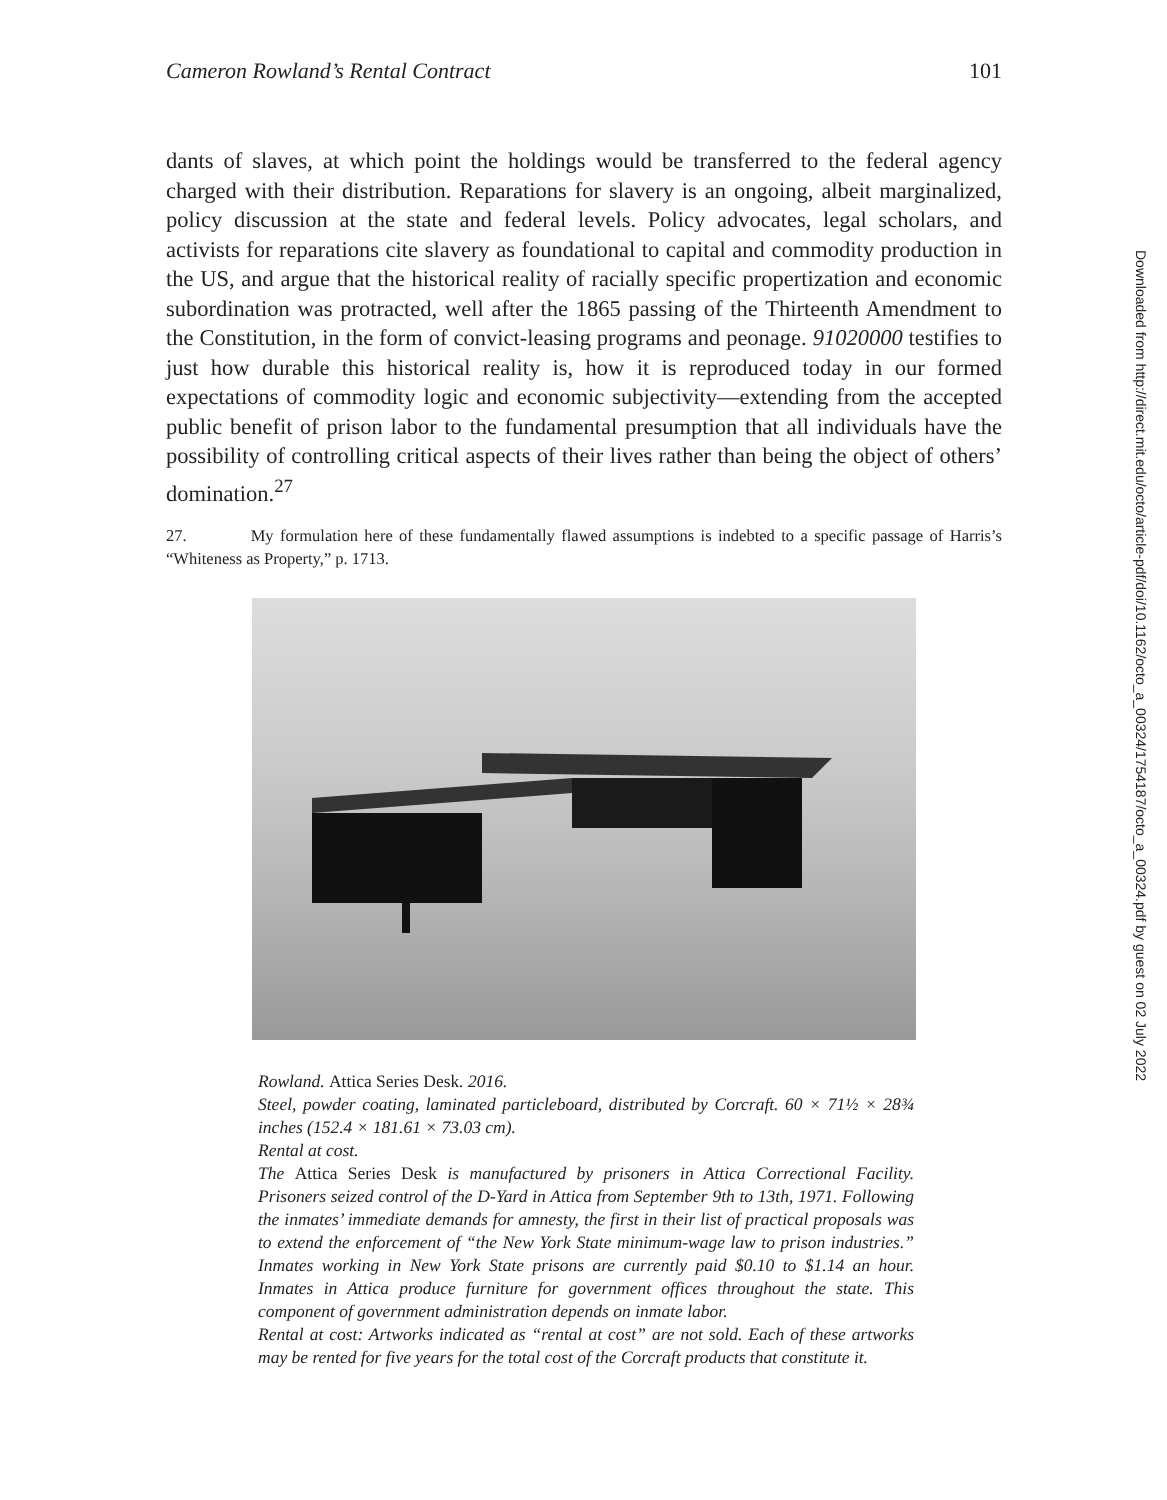Cameron Rowland’s Rental Contract 101
dants of slaves, at which point the holdings would be transferred to the federal agency charged with their distribution. Reparations for slavery is an ongoing, albeit marginalized, policy discussion at the state and federal levels. Policy advocates, legal scholars, and activists for reparations cite slavery as foundational to capital and commodity production in the US, and argue that the historical reality of racially specific propertization and economic subordination was protracted, well after the 1865 passing of the Thirteenth Amendment to the Constitution, in the form of convict-leasing programs and peonage. 91020000 testifies to just how durable this historical reality is, how it is reproduced today in our formed expectations of commodity logic and economic subjectivity—extending from the accepted public benefit of prison labor to the fundamental presumption that all individuals have the possibility of controlling critical aspects of their lives rather than being the object of others’ domination.<sup>27</sup>
27. My formulation here of these fundamentally flawed assumptions is indebted to a specific passage of Harris’s “Whiteness as Property,” p. 1713.
Rowland. Attica Series Desk. 2016.
Steel, powder coating, laminated particleboard, distributed by Corcraft. 60 × 71½ × 28¾ inches (152.4 × 181.61 × 73.03 cm).
Rental at cost.
The Attica Series Desk is manufactured by prisoners in Attica Correctional Facility. Prisoners seized control of the D-Yard in Attica from September 9th to 13th, 1971. Following the inmates’ immediate demands for amnesty, the first in their list of practical proposals was to extend the enforcement of “the New York State minimum-wage law to prison industries.” Inmates working in New York State prisons are currently paid $0.10 to $1.14 an hour. Inmates in Attica produce furniture for government offices throughout the state. This component of government administration depends on inmate labor.
Rental at cost: Artworks indicated as “rental at cost” are not sold. Each of these artworks may be rented for five years for the total cost of the Corcraft products that constitute it.
Downloaded from http://direct.mit.edu/octo/article-pdf/doi/10.1162/octo_a_00324/1754187/octo_a_00324.pdf by guest on 02 July 2022